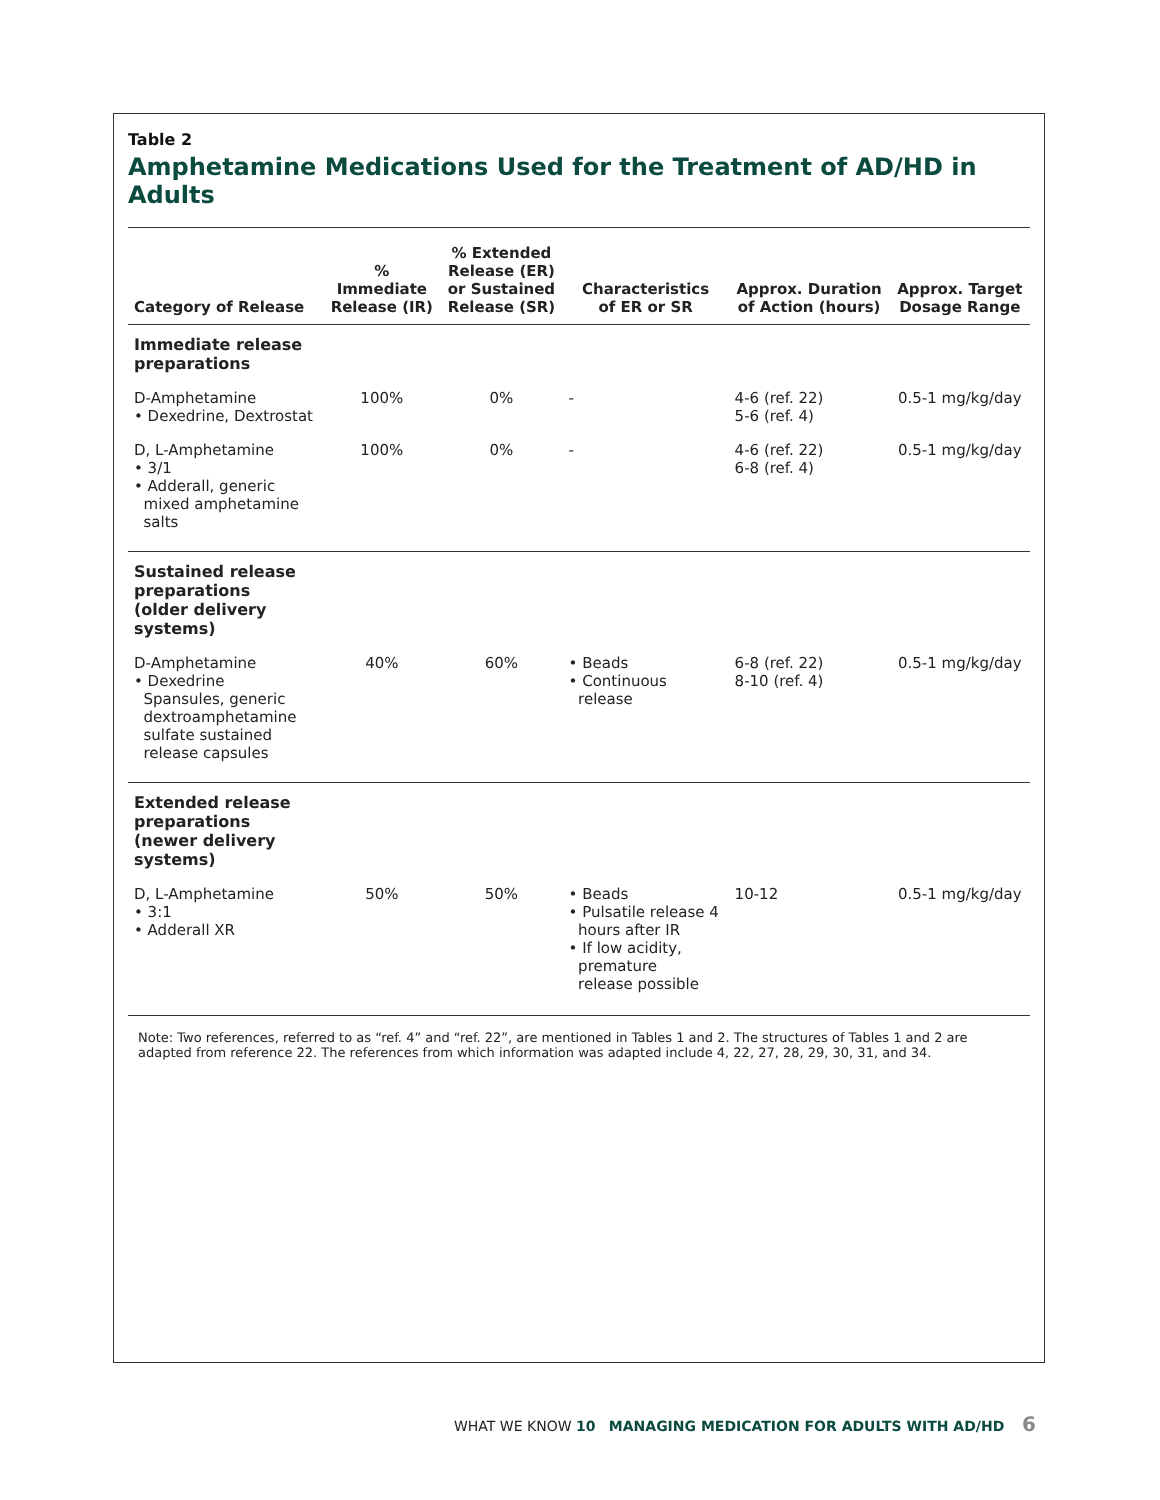Table 2
Amphetamine Medications Used for the Treatment of AD/HD in Adults
| Category of Release | % Immediate Release (IR) | % Extended Release (ER) or Sustained Release (SR) | Characteristics of ER or SR | Approx. Duration of Action (hours) | Approx. Target Dosage Range |
| --- | --- | --- | --- | --- | --- |
| Immediate release preparations | | | | | |
| D-Amphetamine • Dexedrine, Dextrostat | 100% | 0% | - | 4-6 (ref. 22) 5-6 (ref. 4) | 0.5-1 mg/kg/day |
| D, L-Amphetamine • 3/1 • Adderall, generic mixed amphetamine salts | 100% | 0% | - | 4-6 (ref. 22) 6-8 (ref. 4) | 0.5-1 mg/kg/day |
| Sustained release preparations (older delivery systems) | | | | | |
| D-Amphetamine • Dexedrine Spansules, generic dextroamphetamine sulfate sustained release capsules | 40% | 60% | • Beads • Continuous release | 6-8 (ref. 22) 8-10 (ref. 4) | 0.5-1 mg/kg/day |
| Extended release preparations (newer delivery systems) | | | | | |
| D, L-Amphetamine • 3:1 • Adderall XR | 50% | 50% | • Beads • Pulsatile release 4 hours after IR • If low acidity, premature release possible | 10-12 | 0.5-1 mg/kg/day |
Note: Two references, referred to as “ref. 4” and “ref. 22”, are mentioned in Tables 1 and 2. The structures of Tables 1 and 2 are adapted from reference 22. The references from which information was adapted include 4, 22, 27, 28, 29, 30, 31, and 34.
WHAT WE KNOW 10 MANAGING MEDICATION FOR ADULTS WITH AD/HD 6